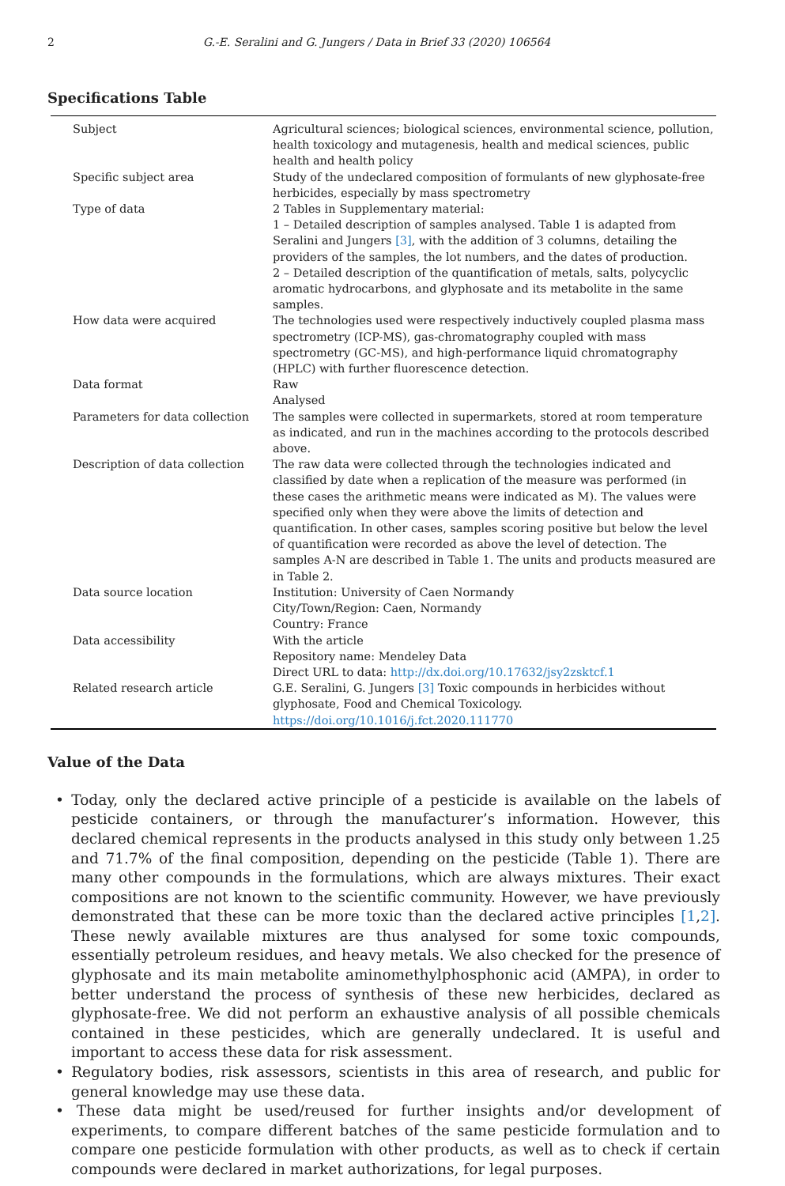2 G.-E. Seralini and G. Jungers / Data in Brief 33 (2020) 106564
Specifications Table
| Subject | Agricultural sciences; biological sciences, environmental science, pollution, health toxicology and mutagenesis, health and medical sciences, public health and health policy |
| Specific subject area | Study of the undeclared composition of formulants of new glyphosate-free herbicides, especially by mass spectrometry |
| Type of data | 2 Tables in Supplementary material: 1 – Detailed description of samples analysed. Table 1 is adapted from Seralini and Jungers [3] , with the addition of 3 columns, detailing the providers of the samples, the lot numbers, and the dates of production. 2 – Detailed description of the quantification of metals, salts, polycyclic aromatic hydrocarbons, and glyphosate and its metabolite in the same samples. |
| How data were acquired | The technologies used were respectively inductively coupled plasma mass spectrometry (ICP-MS), gas-chromatography coupled with mass spectrometry (GC-MS), and high-performance liquid chromatography (HPLC) with further fluorescence detection. |
| Data format | Raw Analysed |
| Parameters for data collection | The samples were collected in supermarkets, stored at room temperature as indicated, and run in the machines according to the protocols described above. |
| Description of data collection | The raw data were collected through the technologies indicated and classified by date when a replication of the measure was performed (in these cases the arithmetic means were indicated as M). The values were specified only when they were above the limits of detection and quantification. In other cases, samples scoring positive but below the level of quantification were recorded as above the level of detection. The samples A-N are described in Table 1. The units and products measured are in Table 2. |
| Data source location | Institution: University of Caen Normandy City/Town/Region: Caen, Normandy Country: France |
| Data accessibility | With the article Repository name: Mendeley Data Direct URL to data: http://dx.doi.org/10.17632/jsy2zsktcf.1 |
| Related research article | G.E. Seralini, G. Jungers [3] Toxic compounds in herbicides without glyphosate, Food and Chemical Toxicology. https://doi.org/10.1016/j.fct.2020.111770 |
Value of the Data
• Today, only the declared active principle of a pesticide is available on the labels of pesticide containers, or through the manufacturer’s information. However, this declared chemical represents in the products analysed in this study only between 1.25 and 71.7% of the final composition, depending on the pesticide (Table 1). There are many other compounds in the formulations, which are always mixtures. Their exact compositions are not known to the scientific community. However, we have previously demonstrated that these can be more toxic than the declared active principles [1,2]. These newly available mixtures are thus analysed for some toxic compounds, essentially petroleum residues, and heavy metals. We also checked for the presence of glyphosate and its main metabolite aminomethylphosphonic acid (AMPA), in order to better understand the process of synthesis of these new herbicides, declared as glyphosate-free. We did not perform an exhaustive analysis of all possible chemicals contained in these pesticides, which are generally undeclared. It is useful and important to access these data for risk assessment.
• Regulatory bodies, risk assessors, scientists in this area of research, and public for general knowledge may use these data.
• These data might be used/reused for further insights and/or development of experiments, to compare different batches of the same pesticide formulation and to compare one pesticide formulation with other products, as well as to check if certain compounds were declared in market authorizations, for legal purposes.